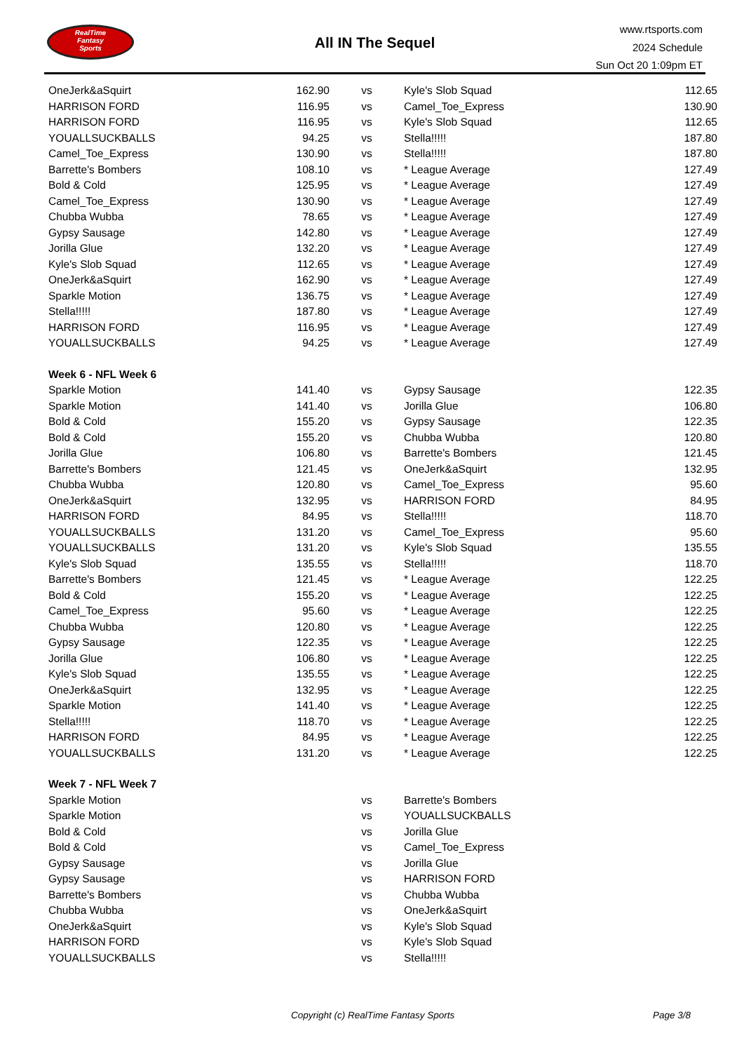RealTime
Fantasy
Sports
All IN The Sequel
www.rtsports.com
2024 Schedule
Sun Oct 20 1:09pm ET
| OneJerk&aSquirt | 162.90 | vs | Kyle's Slob Squad | 112.65 |
| HARRISON FORD | 116.95 | vs | Camel_Toe_Express | 130.90 |
| HARRISON FORD | 116.95 | vs | Kyle's Slob Squad | 112.65 |
| YOUALLSUCKBALLS | 94.25 | vs | Stella!!!!! | 187.80 |
| Camel_Toe_Express | 130.90 | vs | Stella!!!!! | 187.80 |
| Barrette's Bombers | 108.10 | vs | * League Average | 127.49 |
| Bold & Cold | 125.95 | vs | * League Average | 127.49 |
| Camel_Toe_Express | 130.90 | vs | * League Average | 127.49 |
| Chubba Wubba | 78.65 | vs | * League Average | 127.49 |
| Gypsy Sausage | 142.80 | vs | * League Average | 127.49 |
| Jorilla Glue | 132.20 | vs | * League Average | 127.49 |
| Kyle's Slob Squad | 112.65 | vs | * League Average | 127.49 |
| OneJerk&aSquirt | 162.90 | vs | * League Average | 127.49 |
| Sparkle Motion | 136.75 | vs | * League Average | 127.49 |
| Stella!!!!! | 187.80 | vs | * League Average | 127.49 |
| HARRISON FORD | 116.95 | vs | * League Average | 127.49 |
| YOUALLSUCKBALLS | 94.25 | vs | * League Average | 127.49 |
| Week 6 - NFL Week 6 | | | | |
| Sparkle Motion | 141.40 | vs | Gypsy Sausage | 122.35 |
| Sparkle Motion | 141.40 | vs | Jorilla Glue | 106.80 |
| Bold & Cold | 155.20 | vs | Gypsy Sausage | 122.35 |
| Bold & Cold | 155.20 | vs | Chubba Wubba | 120.80 |
| Jorilla Glue | 106.80 | vs | Barrette's Bombers | 121.45 |
| Barrette's Bombers | 121.45 | vs | OneJerk&aSquirt | 132.95 |
| Chubba Wubba | 120.80 | vs | Camel_Toe_Express | 95.60 |
| OneJerk&aSquirt | 132.95 | vs | HARRISON FORD | 84.95 |
| HARRISON FORD | 84.95 | vs | Stella!!!!! | 118.70 |
| YOUALLSUCKBALLS | 131.20 | vs | Camel_Toe_Express | 95.60 |
| YOUALLSUCKBALLS | 131.20 | vs | Kyle's Slob Squad | 135.55 |
| Kyle's Slob Squad | 135.55 | vs | Stella!!!!! | 118.70 |
| Barrette's Bombers | 121.45 | vs | * League Average | 122.25 |
| Bold & Cold | 155.20 | vs | * League Average | 122.25 |
| Camel_Toe_Express | 95.60 | vs | * League Average | 122.25 |
| Chubba Wubba | 120.80 | vs | * League Average | 122.25 |
| Gypsy Sausage | 122.35 | vs | * League Average | 122.25 |
| Jorilla Glue | 106.80 | vs | * League Average | 122.25 |
| Kyle's Slob Squad | 135.55 | vs | * League Average | 122.25 |
| OneJerk&aSquirt | 132.95 | vs | * League Average | 122.25 |
| Sparkle Motion | 141.40 | vs | * League Average | 122.25 |
| Stella!!!!! | 118.70 | vs | * League Average | 122.25 |
| HARRISON FORD | 84.95 | vs | * League Average | 122.25 |
| YOUALLSUCKBALLS | 131.20 | vs | * League Average | 122.25 |
| Week 7 - NFL Week 7 | | | | |
| Sparkle Motion | | vs | Barrette's Bombers | |
| Sparkle Motion | | vs | YOUALLSUCKBALLS | |
| Bold & Cold | | vs | Jorilla Glue | |
| Bold & Cold | | vs | Camel_Toe_Express | |
| Gypsy Sausage | | vs | Jorilla Glue | |
| Gypsy Sausage | | vs | HARRISON FORD | |
| Barrette's Bombers | | vs | Chubba Wubba | |
| Chubba Wubba | | vs | OneJerk&aSquirt | |
| OneJerk&aSquirt | | vs | Kyle's Slob Squad | |
| HARRISON FORD | | vs | Kyle's Slob Squad | |
| YOUALLSUCKBALLS | | vs | Stella!!!!! | |
Copyright (c) RealTime Fantasy Sports Page 3/8